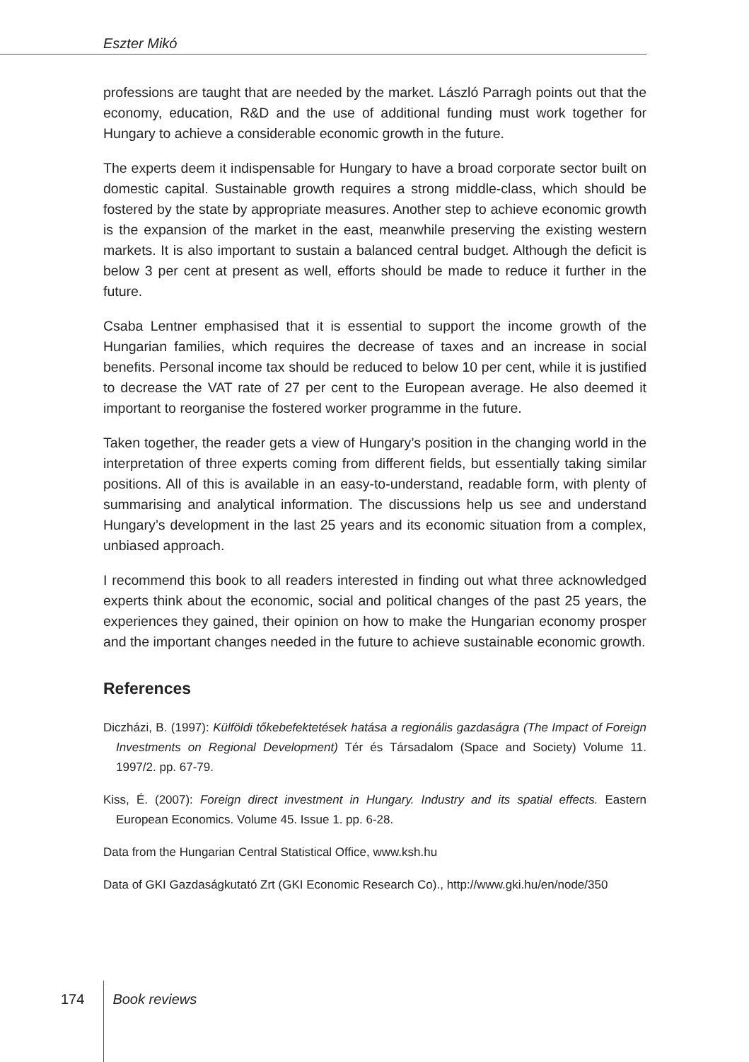Eszter Mikó
professions are taught that are needed by the market. László Parragh points out that the economy, education, R&D and the use of additional funding must work together for Hungary to achieve a considerable economic growth in the future.
The experts deem it indispensable for Hungary to have a broad corporate sector built on domestic capital. Sustainable growth requires a strong middle-class, which should be fostered by the state by appropriate measures. Another step to achieve economic growth is the expansion of the market in the east, meanwhile preserving the existing western markets. It is also important to sustain a balanced central budget. Although the deficit is below 3 per cent at present as well, efforts should be made to reduce it further in the future.
Csaba Lentner emphasised that it is essential to support the income growth of the Hungarian families, which requires the decrease of taxes and an increase in social benefits. Personal income tax should be reduced to below 10 per cent, while it is justified to decrease the VAT rate of 27 per cent to the European average. He also deemed it important to reorganise the fostered worker programme in the future.
Taken together, the reader gets a view of Hungary’s position in the changing world in the interpretation of three experts coming from different fields, but essentially taking similar positions. All of this is available in an easy-to-understand, readable form, with plenty of summarising and analytical information. The discussions help us see and understand Hungary’s development in the last 25 years and its economic situation from a complex, unbiased approach.
I recommend this book to all readers interested in finding out what three acknowledged experts think about the economic, social and political changes of the past 25 years, the experiences they gained, their opinion on how to make the Hungarian economy prosper and the important changes needed in the future to achieve sustainable economic growth.
References
Diczházi, B. (1997): Külföldi tőkebefektetések hatása a regionális gazdaságra (The Impact of Foreign Investments on Regional Development) Tér és Társadalom (Space and Society) Volume 11. 1997/2. pp. 67-79.
Kiss, É. (2007): Foreign direct investment in Hungary. Industry and its spatial effects. Eastern European Economics. Volume 45. Issue 1. pp. 6-28.
Data from the Hungarian Central Statistical Office, www.ksh.hu
Data of GKI Gazdaságkutató Zrt (GKI Economic Research Co)., http://www.gki.hu/en/node/350
174 Book reviews